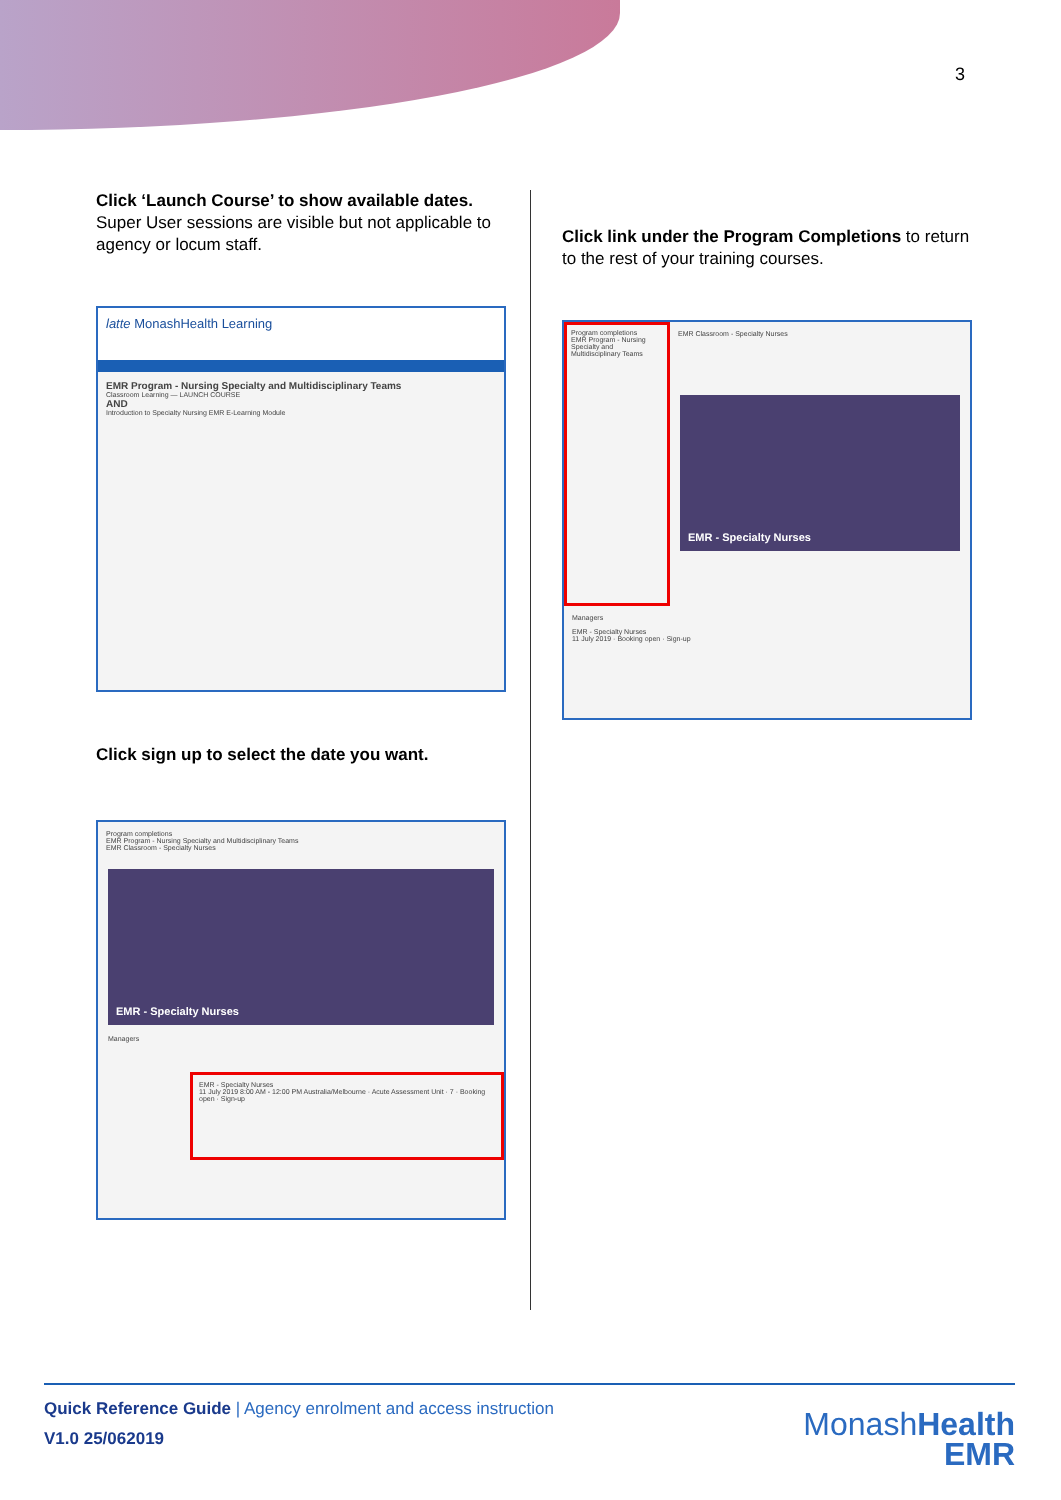3
Click ‘Launch Course’ to show available dates. Super User sessions are visible but not applicable to agency or locum staff.
latte MonashHealth Learning
EMR Program - Nursing Specialty and Multidisciplinary Teams
Classroom Learning — LAUNCH COURSE
AND
Introduction to Specialty Nursing EMR E-Learning Module
Click sign up to select the date you want.
Program completions
EMR Program - Nursing Specialty and Multidisciplinary Teams
EMR Classroom - Specialty Nurses
EMR - Specialty Nurses
Managers
EMR - Specialty Nurses
11 July 2019 8:00 AM - 12:00 PM Australia/Melbourne · Acute Assessment Unit · 7 · Booking open · Sign-up
Click link under the Program Completions to return to the rest of your training courses.
Program completions
EMR Program - Nursing Specialty and Multidisciplinary Teams
EMR Classroom - Specialty Nurses
EMR - Specialty Nurses
Managers
EMR - Specialty Nurses
11 July 2019 · Booking open · Sign-up
Quick Reference Guide | Agency enrolment and access instruction
V1.0 25/062019
MonashHealth
EMR